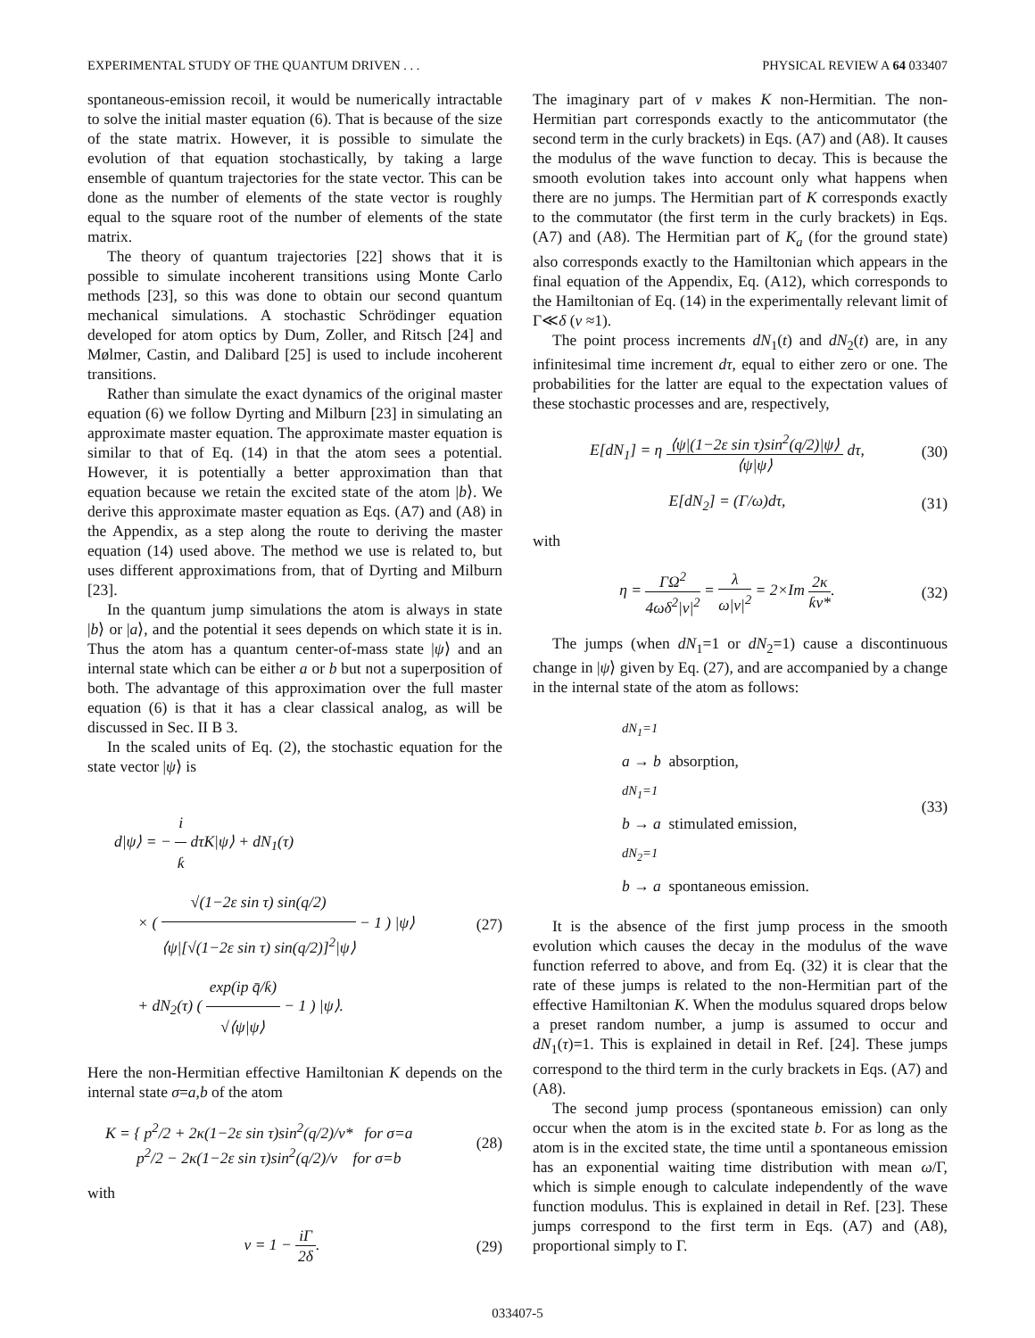EXPERIMENTAL STUDY OF THE QUANTUM DRIVEN . . . PHYSICAL REVIEW A 64 033407
spontaneous-emission recoil, it would be numerically intractable to solve the initial master equation (6). That is because of the size of the state matrix. However, it is possible to simulate the evolution of that equation stochastically, by taking a large ensemble of quantum trajectories for the state vector. This can be done as the number of elements of the state vector is roughly equal to the square root of the number of elements of the state matrix.
The theory of quantum trajectories [22] shows that it is possible to simulate incoherent transitions using Monte Carlo methods [23], so this was done to obtain our second quantum mechanical simulations. A stochastic Schrödinger equation developed for atom optics by Dum, Zoller, and Ritsch [24] and Mølmer, Castin, and Dalibard [25] is used to include incoherent transitions.
Rather than simulate the exact dynamics of the original master equation (6) we follow Dyrting and Milburn [23] in simulating an approximate master equation. The approximate master equation is similar to that of Eq. (14) in that the atom sees a potential. However, it is potentially a better approximation than that equation because we retain the excited state of the atom |b⟩. We derive this approximate master equation as Eqs. (A7) and (A8) in the Appendix, as a step along the route to deriving the master equation (14) used above. The method we use is related to, but uses different approximations from, that of Dyrting and Milburn [23].
In the quantum jump simulations the atom is always in state |b⟩ or |a⟩, and the potential it sees depends on which state it is in. Thus the atom has a quantum center-of-mass state |ψ⟩ and an internal state which can be either a or b but not a superposition of both. The advantage of this approximation over the full master equation (6) is that it has a clear classical analog, as will be discussed in Sec. II B 3.
In the scaled units of Eq. (2), the stochastic equation for the state vector |ψ⟩ is
d|ψ⟩ = − i ƙ dτK|ψ⟩ + dN<sub>1</sub>(τ)
× ( √(1−2ε sin τ) sin(q/2) ⟨ψ|[√(1−2ε sin τ) sin(q/2)]<sup>2</sup>|ψ⟩ − 1 ) |ψ⟩
+ dN<sub>2</sub>(τ) ( exp(ip q̄/ƙ) √⟨ψ|ψ⟩ − 1 ) |ψ⟩.
(27)
Here the non-Hermitian effective Hamiltonian K depends on the internal state σ=a,b of the atom
K = { p<sup>2</sup>/2 + 2κ(1−2ε sin τ)sin<sup>2</sup>(q/2)/ν* for σ=a
p<sup>2</sup>/2 − 2κ(1−2ε sin τ)sin<sup>2</sup>(q/2)/ν for σ=b
(28)
with
ν = 1 − iΓ 2δ. (29)
The imaginary part of ν makes K non-Hermitian. The non-Hermitian part corresponds exactly to the anticommutator (the second term in the curly brackets) in Eqs. (A7) and (A8). It causes the modulus of the wave function to decay. This is because the smooth evolution takes into account only what happens when there are no jumps. The Hermitian part of K corresponds exactly to the commutator (the first term in the curly brackets) in Eqs. (A7) and (A8). The Hermitian part of K<sub>a</sub> (for the ground state) also corresponds exactly to the Hamiltonian which appears in the final equation of the Appendix, Eq. (A12), which corresponds to the Hamiltonian of Eq. (14) in the experimentally relevant limit of Γ≪δ (ν ≈1).
The point process increments dN<sub>1</sub>(t) and dN<sub>2</sub>(t) are, in any infinitesimal time increment dτ, equal to either zero or one. The probabilities for the latter are equal to the expectation values of these stochastic processes and are, respectively,
E[dN<sub>1</sub>] = η ⟨ψ|(1−2ε sin τ)sin<sup>2</sup>(q/2)|ψ⟩ ⟨ψ|ψ⟩ dτ,
(30)
E[dN<sub>2</sub>] = (Γ/ω)dτ, (31)
with
η = ΓΩ<sup>2</sup> 4ωδ<sup>2</sup>|ν|<sup>2</sup> = λ ω|ν|<sup>2</sup> = 2×Im 2κ ƙν*.
(32)
The jumps (when dN<sub>1</sub>=1 or dN<sub>2</sub>=1) cause a discontinuous change in |ψ⟩ given by Eq. (27), and are accompanied by a change in the internal state of the atom as follows:
dN<sub>1</sub>=1
a → b absorption,
dN<sub>1</sub>=1
b → a stimulated emission,
dN<sub>2</sub>=1
b → a spontaneous emission.
(33)
It is the absence of the first jump process in the smooth evolution which causes the decay in the modulus of the wave function referred to above, and from Eq. (32) it is clear that the rate of these jumps is related to the non-Hermitian part of the effective Hamiltonian K. When the modulus squared drops below a preset random number, a jump is assumed to occur and dN<sub>1</sub>(τ)=1. This is explained in detail in Ref. [24]. These jumps correspond to the third term in the curly brackets in Eqs. (A7) and (A8).
The second jump process (spontaneous emission) can only occur when the atom is in the excited state b. For as long as the atom is in the excited state, the time until a spontaneous emission has an exponential waiting time distribution with mean ω/Γ, which is simple enough to calculate independently of the wave function modulus. This is explained in detail in Ref. [23]. These jumps correspond to the first term in Eqs. (A7) and (A8), proportional simply to Γ.
033407-5